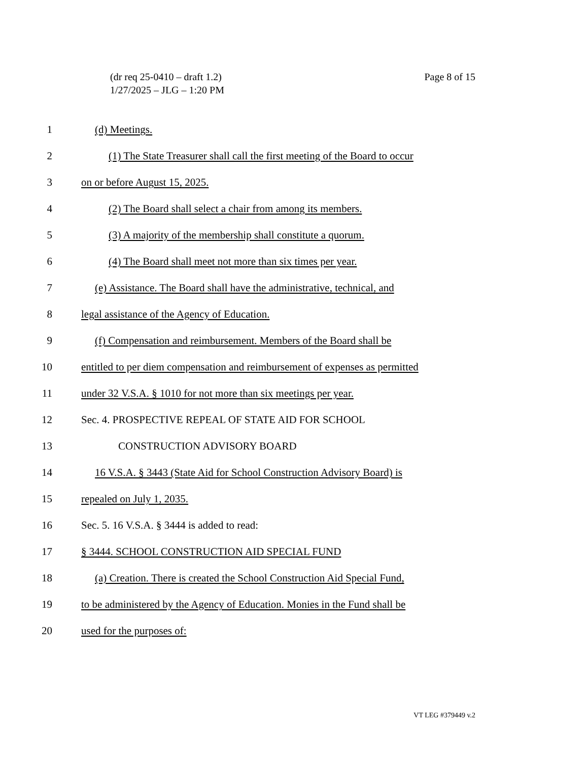Page 8 of 15 (dr req 25-0410 – draft 1.2)
1/27/2025 – JLG – 1:20 PM
1 (d) Meetings.
2 (1) The State Treasurer shall call the first meeting of the Board to occur
3 on or before August 15, 2025.
4 (2) The Board shall select a chair from among its members.
5 (3) A majority of the membership shall constitute a quorum.
6 (4) The Board shall meet not more than six times per year.
7 (e) Assistance. The Board shall have the administrative, technical, and
8 legal assistance of the Agency of Education.
9 (f) Compensation and reimbursement. Members of the Board shall be
10 entitled to per diem compensation and reimbursement of expenses as permitted
11 under 32 V.S.A. § 1010 for not more than six meetings per year.
12 Sec. 4. PROSPECTIVE REPEAL OF STATE AID FOR SCHOOL
13 CONSTRUCTION ADVISORY BOARD
14 16 V.S.A. § 3443 (State Aid for School Construction Advisory Board) is
15 repealed on July 1, 2035.
16 Sec. 5. 16 V.S.A. § 3444 is added to read:
17 § 3444. SCHOOL CONSTRUCTION AID SPECIAL FUND
18 (a) Creation. There is created the School Construction Aid Special Fund,
19 to be administered by the Agency of Education. Monies in the Fund shall be
20 used for the purposes of:
VT LEG #379449 v.2